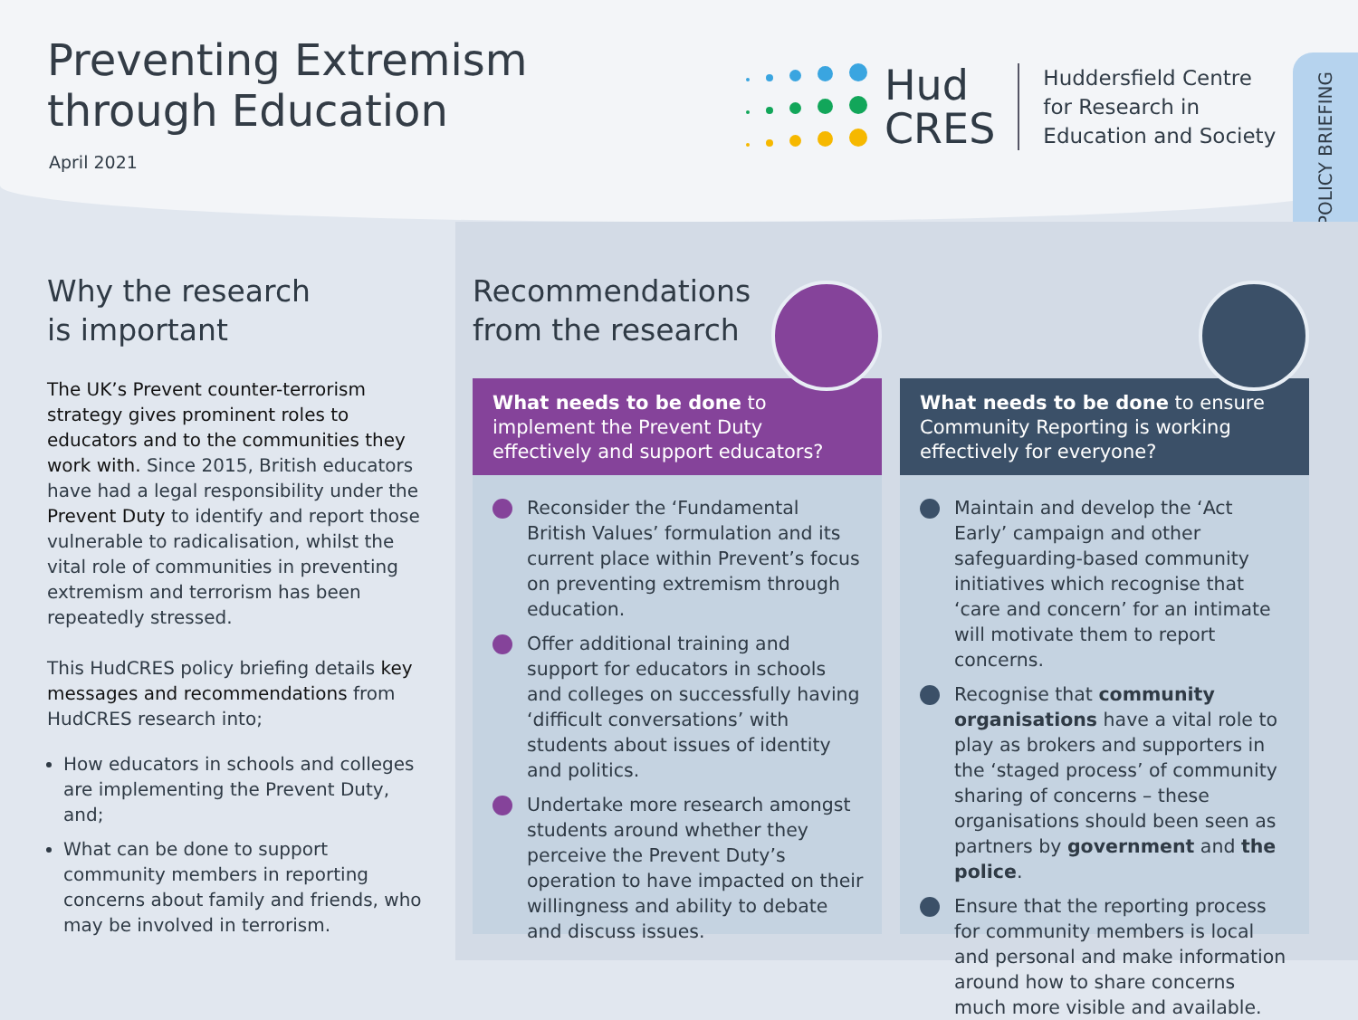Preventing Extremism
through Education
April 2021
Hud
CRES
Huddersfield Centre
for Research in
Education and Society
POLICY BRIEFING
Why the research
is important
The UK’s Prevent counter-terrorism strategy gives prominent roles to educators and to the communities they work with. Since 2015, British educators have had a legal responsibility under the Prevent Duty to identify and report those vulnerable to radicalisation, whilst the vital role of communities in preventing extremism and terrorism has been repeatedly stressed.
This HudCRES policy briefing details key messages and recommendations from HudCRES research into;
How educators in schools and colleges are implementing the Prevent Duty, and;
What can be done to support community members in reporting concerns about family and friends, who may be involved in terrorism.
Recommendations
from the research
What needs to be done to implement the Prevent Duty effectively and support educators?
Reconsider the ‘Fundamental British Values’ formulation and its current place within Prevent’s focus on preventing extremism through education.
Offer additional training and support for educators in schools and colleges on successfully having ‘difficult conversations’ with students about issues of identity and politics.
Undertake more research amongst students around whether they perceive the Prevent Duty’s operation to have impacted on their willingness and ability to debate and discuss issues.
What needs to be done to ensure Community Reporting is working effectively for everyone?
Maintain and develop the ‘Act Early’ campaign and other safeguarding-based community initiatives which recognise that ‘care and concern’ for an intimate will motivate them to report concerns.
Recognise that community organisations have a vital role to play as brokers and supporters in the ‘staged process’ of community sharing of concerns – these organisations should been seen as partners by government and the police.
Ensure that the reporting process for community members is local and personal and make information around how to share concerns much more visible and available.